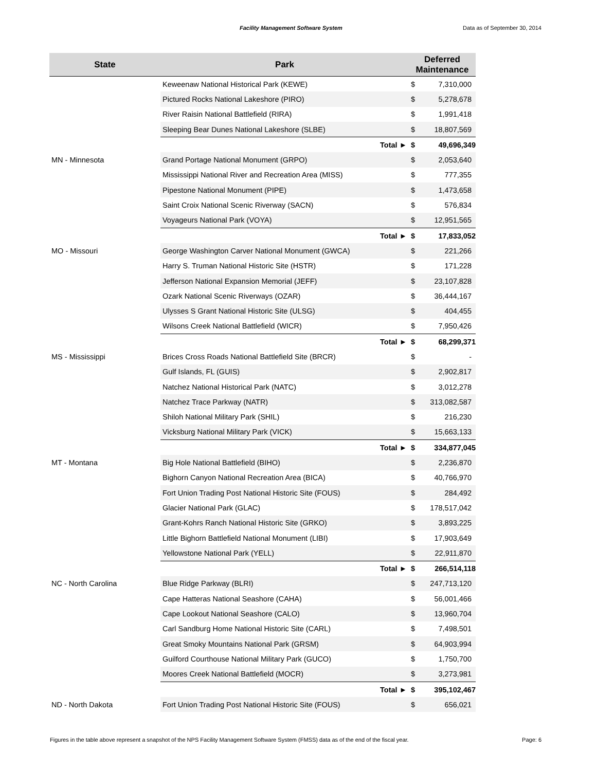Facility Management Software System Data as of September 30, 2014
| State | Park | Deferred Maintenance | |
| --- | --- | --- | --- |
| | Keweenaw National Historical Park (KEWE) | $ | 7,310,000 |
| | Pictured Rocks National Lakeshore (PIRO) | $ | 5,278,678 |
| | River Raisin National Battlefield (RIRA) | $ | 1,991,418 |
| | Sleeping Bear Dunes National Lakeshore (SLBE) | $ | 18,807,569 |
| | Total ► | $ | 49,696,349 |
| MN - Minnesota | Grand Portage National Monument (GRPO) | $ | 2,053,640 |
| | Mississippi National River and Recreation Area (MISS) | $ | 777,355 |
| | Pipestone National Monument (PIPE) | $ | 1,473,658 |
| | Saint Croix National Scenic Riverway (SACN) | $ | 576,834 |
| | Voyageurs National Park (VOYA) | $ | 12,951,565 |
| | Total ► | $ | 17,833,052 |
| MO - Missouri | George Washington Carver National Monument (GWCA) | $ | 221,266 |
| | Harry S. Truman National Historic Site (HSTR) | $ | 171,228 |
| | Jefferson National Expansion Memorial (JEFF) | $ | 23,107,828 |
| | Ozark National Scenic Riverways (OZAR) | $ | 36,444,167 |
| | Ulysses S Grant National Historic Site (ULSG) | $ | 404,455 |
| | Wilsons Creek National Battlefield (WICR) | $ | 7,950,426 |
| | Total ► | $ | 68,299,371 |
| MS - Mississippi | Brices Cross Roads National Battlefield Site (BRCR) | $ | - |
| | Gulf Islands, FL (GUIS) | $ | 2,902,817 |
| | Natchez National Historical Park (NATC) | $ | 3,012,278 |
| | Natchez Trace Parkway (NATR) | $ | 313,082,587 |
| | Shiloh National Military Park (SHIL) | $ | 216,230 |
| | Vicksburg National Military Park (VICK) | $ | 15,663,133 |
| | Total ► | $ | 334,877,045 |
| MT - Montana | Big Hole National Battlefield (BIHO) | $ | 2,236,870 |
| | Bighorn Canyon National Recreation Area (BICA) | $ | 40,766,970 |
| | Fort Union Trading Post National Historic Site (FOUS) | $ | 284,492 |
| | Glacier National Park (GLAC) | $ | 178,517,042 |
| | Grant-Kohrs Ranch National Historic Site (GRKO) | $ | 3,893,225 |
| | Little Bighorn Battlefield National Monument (LIBI) | $ | 17,903,649 |
| | Yellowstone National Park (YELL) | $ | 22,911,870 |
| | Total ► | $ | 266,514,118 |
| NC - North Carolina | Blue Ridge Parkway (BLRI) | $ | 247,713,120 |
| | Cape Hatteras National Seashore (CAHA) | $ | 56,001,466 |
| | Cape Lookout National Seashore (CALO) | $ | 13,960,704 |
| | Carl Sandburg Home National Historic Site (CARL) | $ | 7,498,501 |
| | Great Smoky Mountains National Park (GRSM) | $ | 64,903,994 |
| | Guilford Courthouse National Military Park (GUCO) | $ | 1,750,700 |
| | Moores Creek National Battlefield (MOCR) | $ | 3,273,981 |
| | Total ► | $ | 395,102,467 |
| ND - North Dakota | Fort Union Trading Post National Historic Site (FOUS) | $ | 656,021 |
Figures in the table above represent a snapshot of the NPS Facility Management Software System (FMSS) data as of the end of the fiscal year.
Page: 6